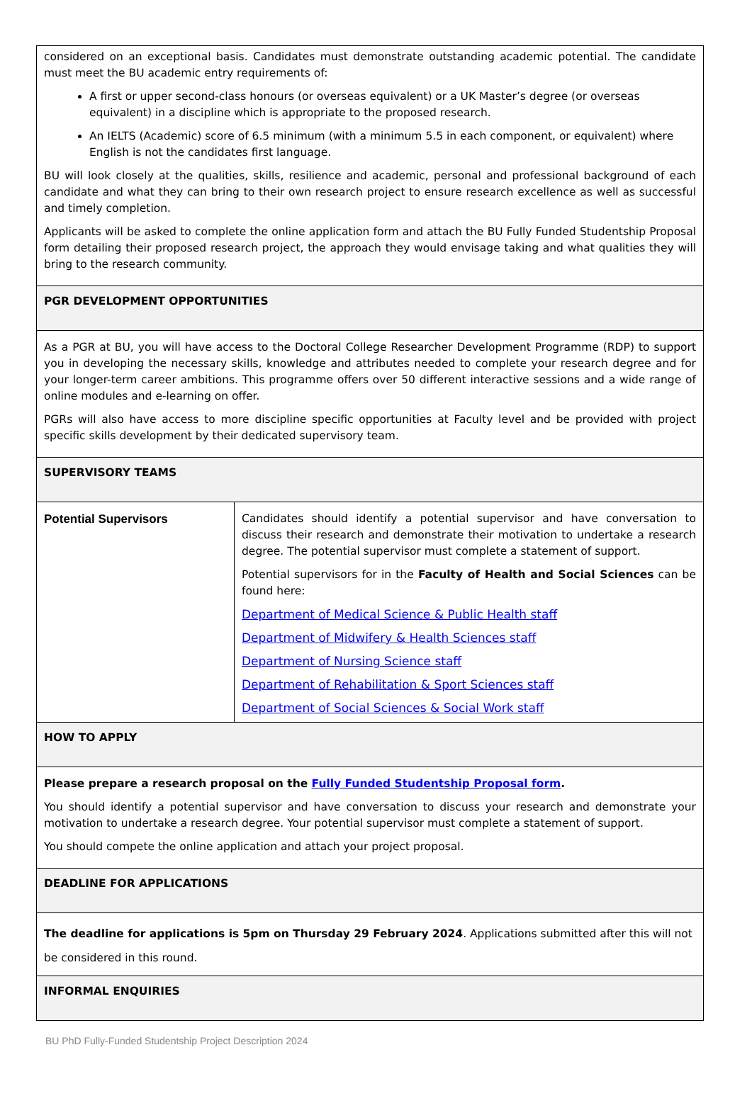| considered on an exceptional basis. Candidates must demonstrate outstanding academic potential. The candidate must meet the BU academic entry requirements of: A first or upper second-class honours (or overseas equivalent) or a UK Master’s degree (or overseas equivalent) in a discipline which is appropriate to the proposed research. An IELTS (Academic) score of 6.5 minimum (with a minimum 5.5 in each component, or equivalent) where English is not the candidates first language. BU will look closely at the qualities, skills, resilience and academic, personal and professional background of each candidate and what they can bring to their own research project to ensure research excellence as well as successful and timely completion. Applicants will be asked to complete the online application form and attach the BU Fully Funded Studentship Proposal form detailing their proposed research project, the approach they would envisage taking and what qualities they will bring to the research community. | |
| PGR DEVELOPMENT OPPORTUNITIES | |
| As a PGR at BU, you will have access to the Doctoral College Researcher Development Programme (RDP) to support you in developing the necessary skills, knowledge and attributes needed to complete your research degree and for your longer-term career ambitions. This programme offers over 50 different interactive sessions and a wide range of online modules and e-learning on offer. PGRs will also have access to more discipline specific opportunities at Faculty level and be provided with project specific skills development by their dedicated supervisory team. | |
| SUPERVISORY TEAMS | |
| Potential Supervisors | Candidates should identify a potential supervisor and have conversation to discuss their research and demonstrate their motivation to undertake a research degree. The potential supervisor must complete a statement of support. Potential supervisors for in the Faculty of Health and Social Sciences can be found here: Department of Medical Science & Public Health staff Department of Midwifery & Health Sciences staff Department of Nursing Science staff Department of Rehabilitation & Sport Sciences staff Department of Social Sciences & Social Work staff |
| HOW TO APPLY | |
| Please prepare a research proposal on the Fully Funded Studentship Proposal form . You should identify a potential supervisor and have conversation to discuss your research and demonstrate your motivation to undertake a research degree. Your potential supervisor must complete a statement of support. You should compete the online application and attach your project proposal. | |
| DEADLINE FOR APPLICATIONS | |
| The deadline for applications is 5pm on Thursday 29 February 2024 . Applications submitted after this will not be considered in this round. | |
| INFORMAL ENQUIRIES | |
BU PhD Fully-Funded Studentship Project Description 2024